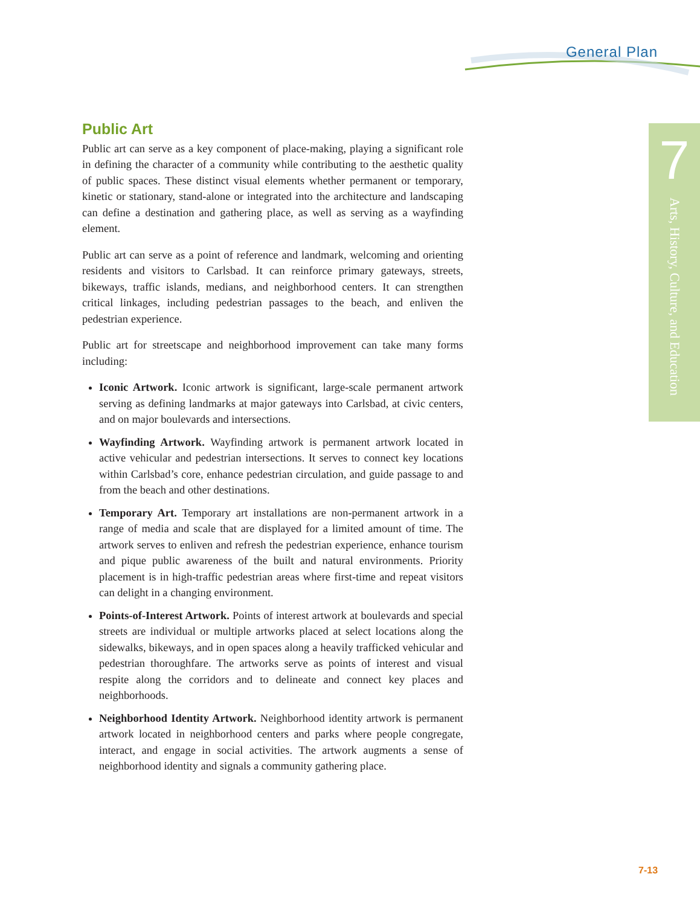General Plan
7
Arts, History, Culture, and Education
Public Art
Public art can serve as a key component of place-making, playing a significant role in defining the character of a community while contributing to the aesthetic quality of public spaces. These distinct visual elements whether permanent or temporary, kinetic or stationary, stand-alone or integrated into the architecture and landscaping can define a destination and gathering place, as well as serving as a wayfinding element.
Public art can serve as a point of reference and landmark, welcoming and orienting residents and visitors to Carlsbad. It can reinforce primary gateways, streets, bikeways, traffic islands, medians, and neighborhood centers. It can strengthen critical linkages, including pedestrian passages to the beach, and enliven the pedestrian experience.
Public art for streetscape and neighborhood improvement can take many forms including:
Iconic Artwork. Iconic artwork is significant, large-scale permanent artwork serving as defining landmarks at major gateways into Carlsbad, at civic centers, and on major boulevards and intersections.
Wayfinding Artwork. Wayfinding artwork is permanent artwork located in active vehicular and pedestrian intersections. It serves to connect key locations within Carlsbad’s core, enhance pedestrian circulation, and guide passage to and from the beach and other destinations.
Temporary Art. Temporary art installations are non-permanent artwork in a range of media and scale that are displayed for a limited amount of time. The artwork serves to enliven and refresh the pedestrian experience, enhance tourism and pique public awareness of the built and natural environments. Priority placement is in high-traffic pedestrian areas where first-time and repeat visitors can delight in a changing environment.
Points-of-Interest Artwork. Points of interest artwork at boulevards and special streets are individual or multiple artworks placed at select locations along the sidewalks, bikeways, and in open spaces along a heavily trafficked vehicular and pedestrian thoroughfare. The artworks serve as points of interest and visual respite along the corridors and to delineate and connect key places and neighborhoods.
Neighborhood Identity Artwork. Neighborhood identity artwork is permanent artwork located in neighborhood centers and parks where people congregate, interact, and engage in social activities. The artwork augments a sense of neighborhood identity and signals a community gathering place.
7-13